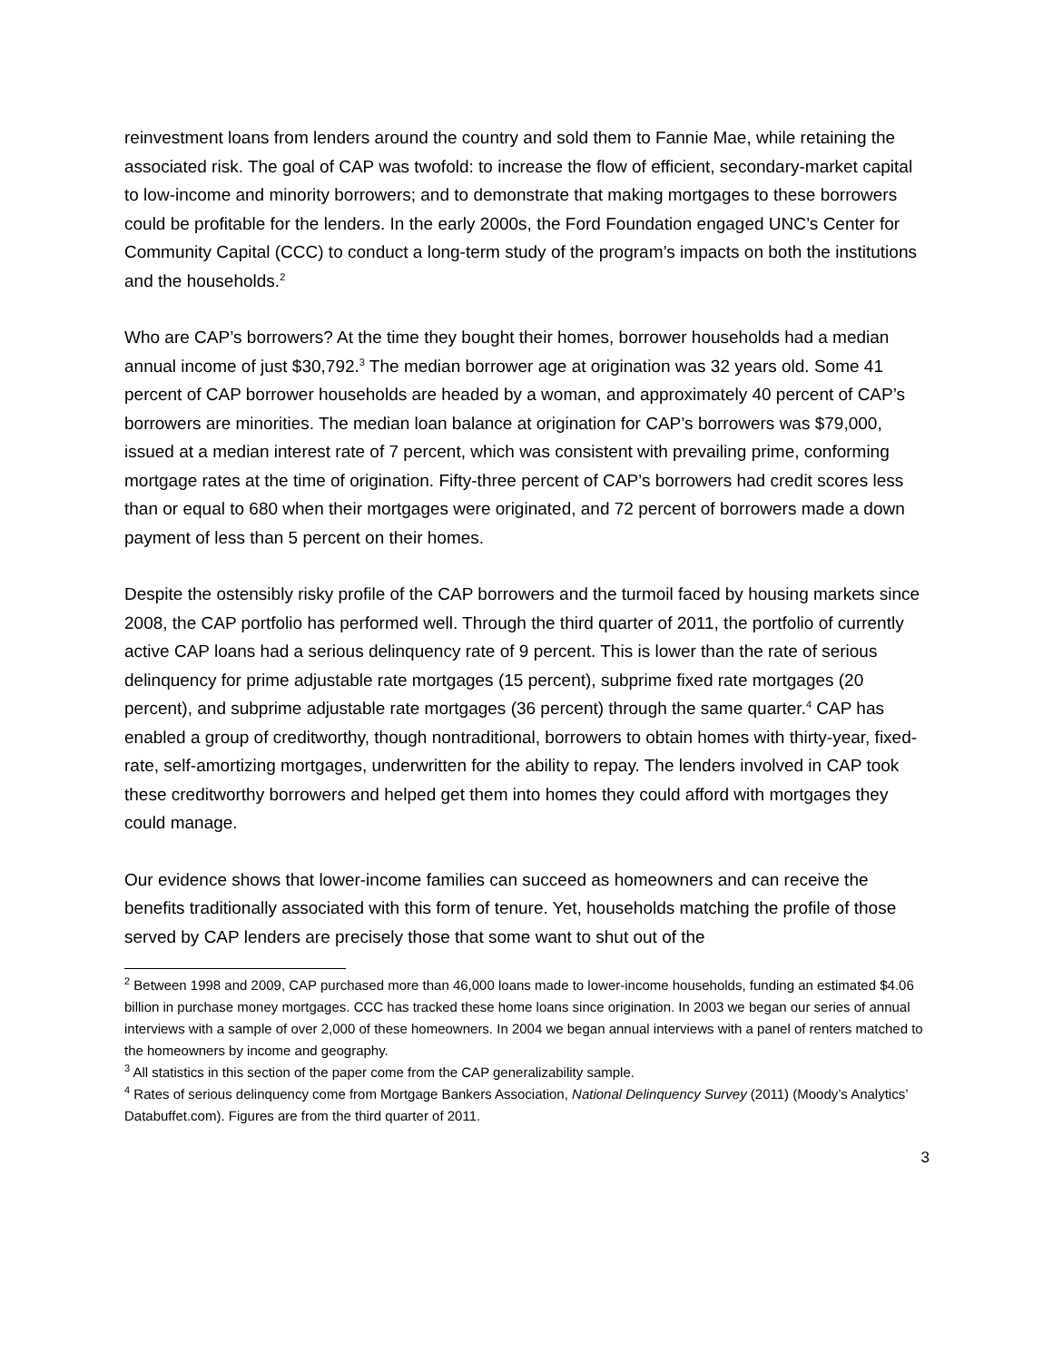reinvestment loans from lenders around the country and sold them to Fannie Mae, while retaining the associated risk. The goal of CAP was twofold: to increase the flow of efficient, secondary-market capital to low-income and minority borrowers; and to demonstrate that making mortgages to these borrowers could be profitable for the lenders. In the early 2000s, the Ford Foundation engaged UNC’s Center for Community Capital (CCC) to conduct a long-term study of the program’s impacts on both the institutions and the households.<sup>2</sup>
Who are CAP’s borrowers? At the time they bought their homes, borrower households had a median annual income of just $30,792.<sup>3</sup> The median borrower age at origination was 32 years old. Some 41 percent of CAP borrower households are headed by a woman, and approximately 40 percent of CAP’s borrowers are minorities. The median loan balance at origination for CAP’s borrowers was $79,000, issued at a median interest rate of 7 percent, which was consistent with prevailing prime, conforming mortgage rates at the time of origination. Fifty-three percent of CAP’s borrowers had credit scores less than or equal to 680 when their mortgages were originated, and 72 percent of borrowers made a down payment of less than 5 percent on their homes.
Despite the ostensibly risky profile of the CAP borrowers and the turmoil faced by housing markets since 2008, the CAP portfolio has performed well. Through the third quarter of 2011, the portfolio of currently active CAP loans had a serious delinquency rate of 9 percent. This is lower than the rate of serious delinquency for prime adjustable rate mortgages (15 percent), subprime fixed rate mortgages (20 percent), and subprime adjustable rate mortgages (36 percent) through the same quarter.<sup>4</sup> CAP has enabled a group of creditworthy, though nontraditional, borrowers to obtain homes with thirty-year, fixed-rate, self-amortizing mortgages, underwritten for the ability to repay. The lenders involved in CAP took these creditworthy borrowers and helped get them into homes they could afford with mortgages they could manage.
Our evidence shows that lower-income families can succeed as homeowners and can receive the benefits traditionally associated with this form of tenure. Yet, households matching the profile of those served by CAP lenders are precisely those that some want to shut out of the
<sup>2</sup> Between 1998 and 2009, CAP purchased more than 46,000 loans made to lower-income households, funding an estimated $4.06 billion in purchase money mortgages. CCC has tracked these home loans since origination. In 2003 we began our series of annual interviews with a sample of over 2,000 of these homeowners. In 2004 we began annual interviews with a panel of renters matched to the homeowners by income and geography.
<sup>3</sup> All statistics in this section of the paper come from the CAP generalizability sample.
<sup>4</sup> Rates of serious delinquency come from Mortgage Bankers Association, National Delinquency Survey (2011) (Moody’s Analytics’ Databuffet.com). Figures are from the third quarter of 2011.
3